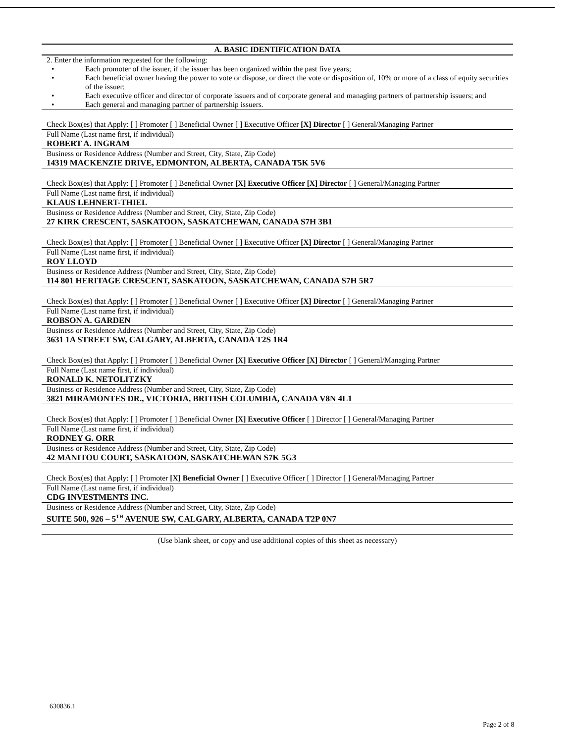A. BASIC IDENTIFICATION DATA
2. Enter the information requested for the following:
• Each promoter of the issuer, if the issuer has been organized within the past five years;
• Each beneficial owner having the power to vote or dispose, or direct the vote or disposition of, 10% or more of a class of equity securities of the issuer;
• Each executive officer and director of corporate issuers and of corporate general and managing partners of partnership issuers; and
• Each general and managing partner of partnership issuers.
Check Box(es) that Apply: [ ] Promoter [ ] Beneficial Owner [ ] Executive Officer [X] Director [ ] General/Managing Partner
Full Name (Last name first, if individual)
ROBERT A. INGRAM
Business or Residence Address (Number and Street, City, State, Zip Code)
14319 MACKENZIE DRIVE, EDMONTON, ALBERTA, CANADA T5K 5V6
Check Box(es) that Apply: [ ] Promoter [ ] Beneficial Owner [X] Executive Officer [X] Director [ ] General/Managing Partner
Full Name (Last name first, if individual)
KLAUS LEHNERT-THIEL
Business or Residence Address (Number and Street, City, State, Zip Code)
27 KIRK CRESCENT, SASKATOON, SASKATCHEWAN, CANADA S7H 3B1
Check Box(es) that Apply: [ ] Promoter [ ] Beneficial Owner [ ] Executive Officer [X] Director [ ] General/Managing Partner
Full Name (Last name first, if individual)
ROY LLOYD
Business or Residence Address (Number and Street, City, State, Zip Code)
114 801 HERITAGE CRESCENT, SASKATOON, SASKATCHEWAN, CANADA S7H 5R7
Check Box(es) that Apply: [ ] Promoter [ ] Beneficial Owner [ ] Executive Officer [X] Director [ ] General/Managing Partner
Full Name (Last name first, if individual)
ROBSON A. GARDEN
Business or Residence Address (Number and Street, City, State, Zip Code)
3631 1A STREET SW, CALGARY, ALBERTA, CANADA T2S 1R4
Check Box(es) that Apply: [ ] Promoter [ ] Beneficial Owner [X] Executive Officer [X] Director [ ] General/Managing Partner
Full Name (Last name first, if individual)
RONALD K. NETOLITZKY
Business or Residence Address (Number and Street, City, State, Zip Code)
3821 MIRAMONTES DR., VICTORIA, BRITISH COLUMBIA, CANADA V8N 4L1
Check Box(es) that Apply: [ ] Promoter [ ] Beneficial Owner [X] Executive Officer [ ] Director [ ] General/Managing Partner
Full Name (Last name first, if individual)
RODNEY G. ORR
Business or Residence Address (Number and Street, City, State, Zip Code)
42 MANITOU COURT, SASKATOON, SASKATCHEWAN S7K 5G3
Check Box(es) that Apply: [ ] Promoter [X] Beneficial Owner [ ] Executive Officer [ ] Director [ ] General/Managing Partner
Full Name (Last name first, if individual)
CDG INVESTMENTS INC.
Business or Residence Address (Number and Street, City, State, Zip Code)
SUITE 500, 926 – 5<sup>TH</sup> AVENUE SW, CALGARY, ALBERTA, CANADA T2P 0N7
(Use blank sheet, or copy and use additional copies of this sheet as necessary)
630836.1
Page 2 of 8